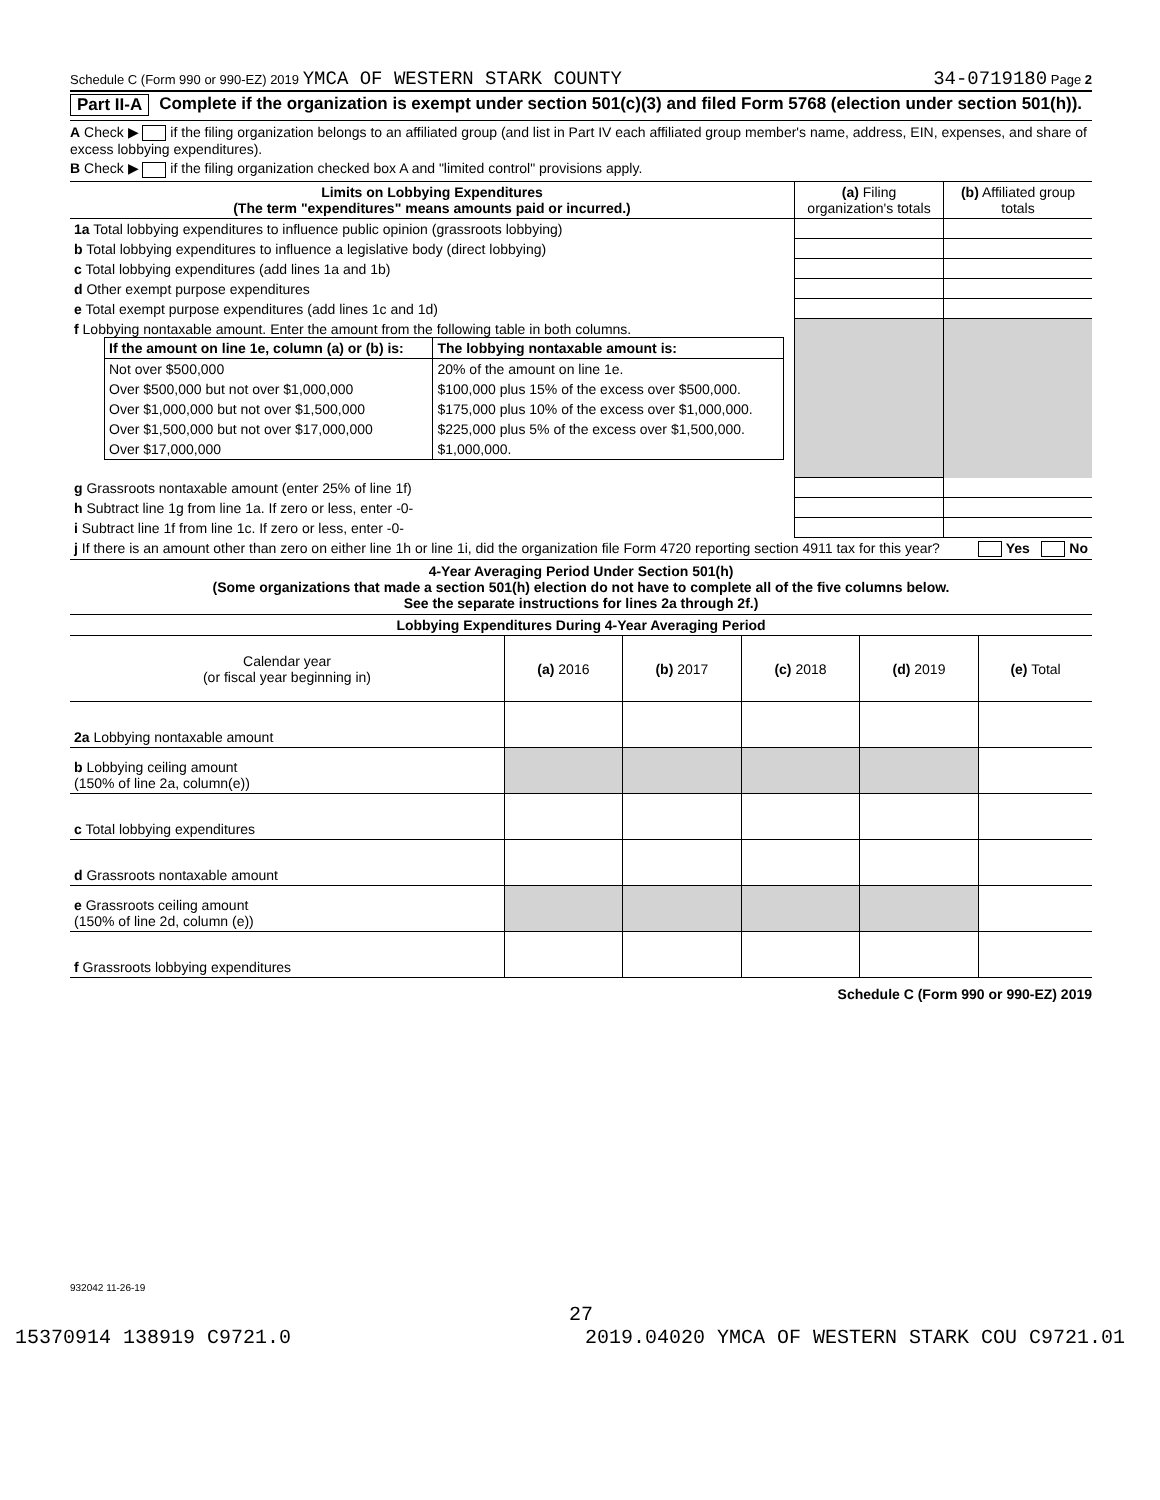Schedule C (Form 990 or 990-EZ) 2019 YMCA OF WESTERN STARK COUNTY 34-0719180 Page 2
Part II-A Complete if the organization is exempt under section 501(c)(3) and filed Form 5768 (election under section 501(h)).
A Check ▶ if the filing organization belongs to an affiliated group (and list in Part IV each affiliated group member's name, address, EIN, expenses, and share of excess lobbying expenditures).
B Check ▶ if the filing organization checked box A and "limited control" provisions apply.
| Limits on Lobbying Expenditures (The term "expenditures" means amounts paid or incurred.) | (a) Filing organization's totals | (b) Affiliated group totals |
| --- | --- | --- |
| 1a Total lobbying expenditures to influence public opinion (grassroots lobbying) | | |
| b Total lobbying expenditures to influence a legislative body (direct lobbying) | | |
| c Total lobbying expenditures (add lines 1a and 1b) | | |
| d Other exempt purpose expenditures | | |
| e Total exempt purpose expenditures (add lines 1c and 1d) | | |
| f Lobbying nontaxable amount. Enter the amount from the following table in both columns. / If the amount on line 1e, column (a) or (b) is: / The lobbying nontaxable amount is: / / --- / --- / / Not over $500,000 / 20% of the amount on line 1e. / / Over $500,000 but not over $1,000,000 / $100,000 plus 15% of the excess over $500,000. / / Over $1,000,000 but not over $1,500,000 / $175,000 plus 10% of the excess over $1,000,000. / / Over $1,500,000 but not over $17,000,000 / $225,000 plus 5% of the excess over $1,500,000. / / Over $17,000,000 / $1,000,000. / | | |
| g Grassroots nontaxable amount (enter 25% of line 1f) | | |
| h Subtract line 1g from line 1a. If zero or less, enter -0- | | |
| i Subtract line 1f from line 1c. If zero or less, enter -0- | | |
| j If there is an amount other than zero on either line 1h or line 1i, did the organization file Form 4720 reporting section 4911 tax for this year? Yes No | | |
4-Year Averaging Period Under Section 501(h)
(Some organizations that made a section 501(h) election do not have to complete all of the five columns below.
See the separate instructions for lines 2a through 2f.)
| Lobbying Expenditures During 4-Year Averaging Period | | | | | |
| --- | --- | --- | --- | --- | --- |
| Calendar year (or fiscal year beginning in) | (a) 2016 | (b) 2017 | (c) 2018 | (d) 2019 | (e) Total |
| 2a Lobbying nontaxable amount | | | | | |
| b Lobbying ceiling amount (150% of line 2a, column(e)) | | | | | |
| c Total lobbying expenditures | | | | | |
| d Grassroots nontaxable amount | | | | | |
| e Grassroots ceiling amount (150% of line 2d, column (e)) | | | | | |
| f Grassroots lobbying expenditures | | | | | |
Schedule C (Form 990 or 990-EZ) 2019
932042 11-26-19
27
15370914 138919 C9721.0 2019.04020 YMCA OF WESTERN STARK COU C9721.01